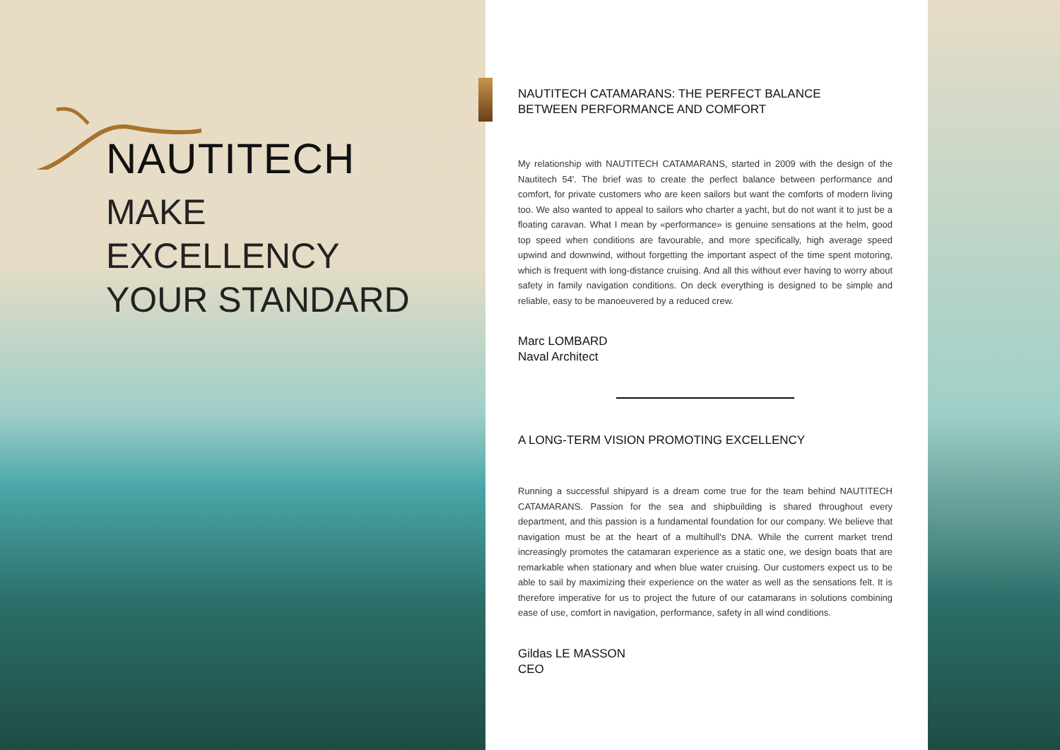NAUTITECH
MAKE
EXCELLENCY
YOUR STANDARD
NAUTITECH CATAMARANS: THE PERFECT BALANCE
BETWEEN PERFORMANCE AND COMFORT
My relationship with NAUTITECH CATAMARANS, started in 2009 with the design of the Nautitech 54'. The brief was to create the perfect balance between performance and comfort, for private customers who are keen sailors but want the comforts of modern living too. We also wanted to appeal to sailors who charter a yacht, but do not want it to just be a floating caravan. What I mean by «performance» is genuine sensations at the helm, good top speed when conditions are favourable, and more specifically, high average speed upwind and downwind, without forgetting the important aspect of the time spent motoring, which is frequent with long-distance cruising. And all this without ever having to worry about safety in family navigation conditions. On deck everything is designed to be simple and reliable, easy to be manoeuvered by a reduced crew.
Marc LOMBARD
Naval Architect
A LONG-TERM VISION PROMOTING EXCELLENCY
Running a successful shipyard is a dream come true for the team behind NAUTITECH CATAMARANS. Passion for the sea and shipbuilding is shared throughout every department, and this passion is a fundamental foundation for our company. We believe that navigation must be at the heart of a multihull's DNA. While the current market trend increasingly promotes the catamaran experience as a static one, we design boats that are remarkable when stationary and when blue water cruising. Our customers expect us to be able to sail by maximizing their experience on the water as well as the sensations felt. It is therefore imperative for us to project the future of our catamarans in solutions combining ease of use, comfort in navigation, performance, safety in all wind conditions.
Gildas LE MASSON
CEO